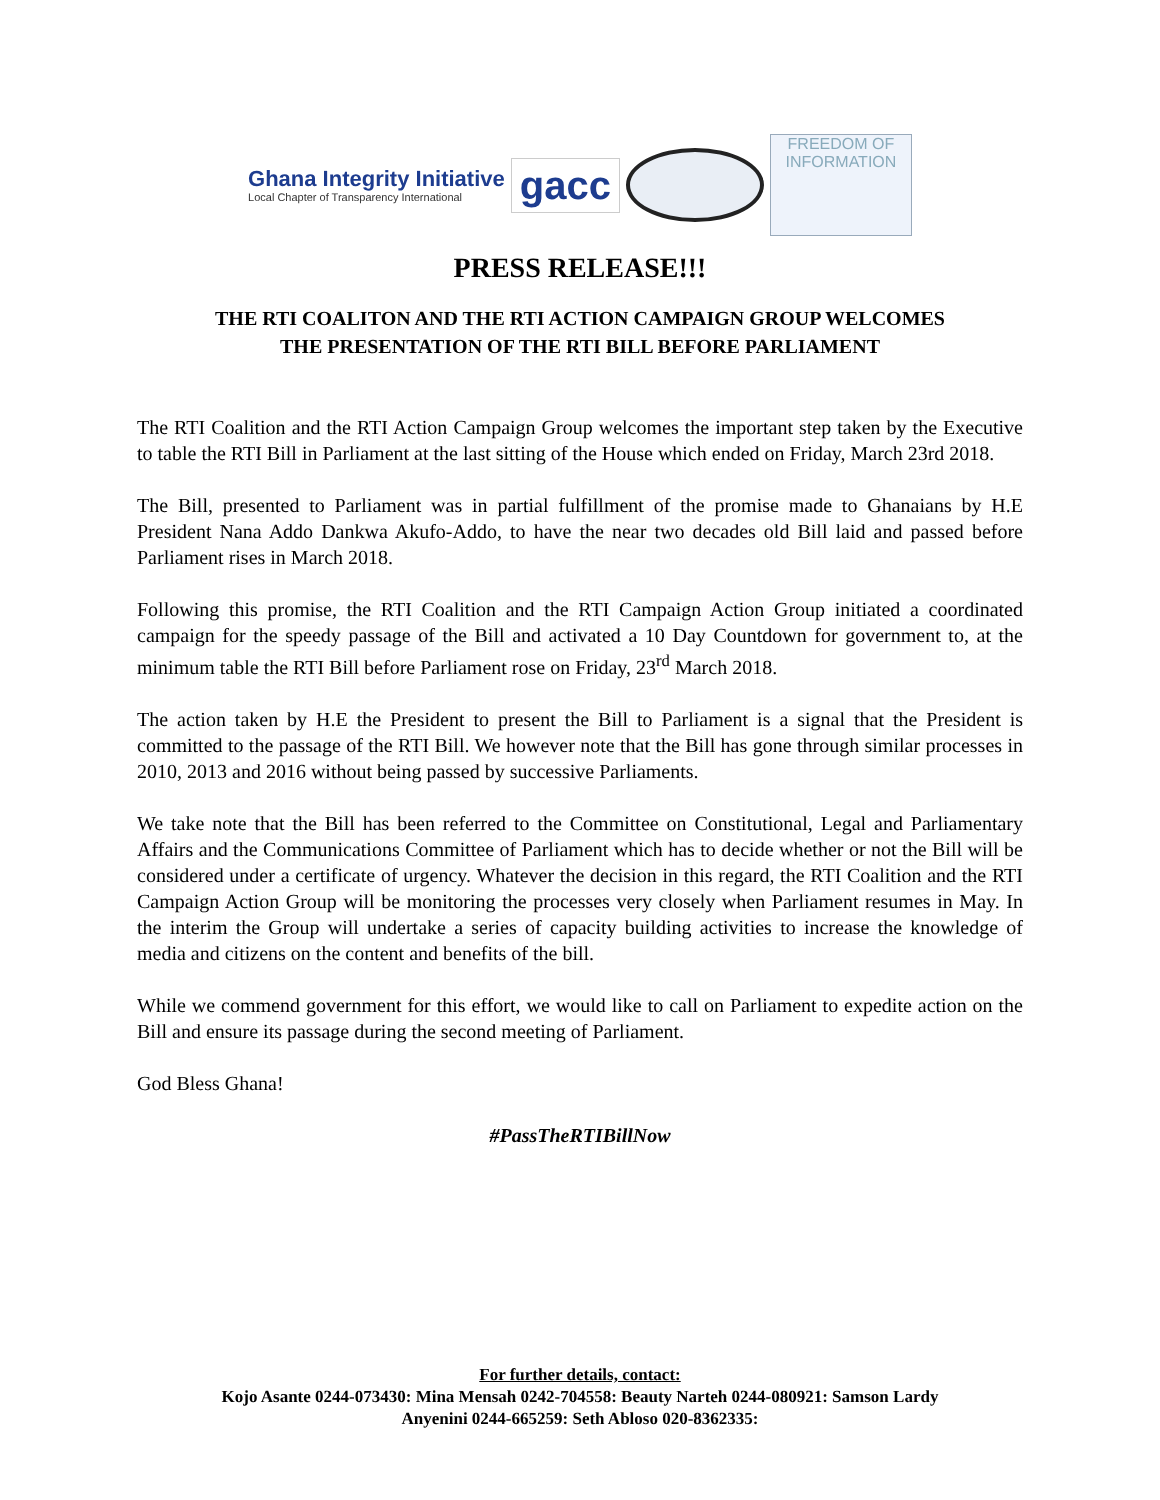Ghana Integrity Initiative
Local Chapter of Transparency International
gacc
FREEDOM OF INFORMATION
PRESS RELEASE!!!
THE RTI COALITON AND THE RTI ACTION CAMPAIGN GROUP WELCOMES
THE PRESENTATION OF THE RTI BILL BEFORE PARLIAMENT
The RTI Coalition and the RTI Action Campaign Group welcomes the important step taken by the Executive to table the RTI Bill in Parliament at the last sitting of the House which ended on Friday, March 23rd 2018.
The Bill, presented to Parliament was in partial fulfillment of the promise made to Ghanaians by H.E President Nana Addo Dankwa Akufo-Addo, to have the near two decades old Bill laid and passed before Parliament rises in March 2018.
Following this promise, the RTI Coalition and the RTI Campaign Action Group initiated a coordinated campaign for the speedy passage of the Bill and activated a 10 Day Countdown for government to, at the minimum table the RTI Bill before Parliament rose on Friday, 23<sup>rd</sup> March 2018.
The action taken by H.E the President to present the Bill to Parliament is a signal that the President is committed to the passage of the RTI Bill. We however note that the Bill has gone through similar processes in 2010, 2013 and 2016 without being passed by successive Parliaments.
We take note that the Bill has been referred to the Committee on Constitutional, Legal and Parliamentary Affairs and the Communications Committee of Parliament which has to decide whether or not the Bill will be considered under a certificate of urgency. Whatever the decision in this regard, the RTI Coalition and the RTI Campaign Action Group will be monitoring the processes very closely when Parliament resumes in May. In the interim the Group will undertake a series of capacity building activities to increase the knowledge of media and citizens on the content and benefits of the bill.
While we commend government for this effort, we would like to call on Parliament to expedite action on the Bill and ensure its passage during the second meeting of Parliament.
God Bless Ghana!
#PassTheRTIBillNow
For further details, contact:
Kojo Asante 0244-073430: Mina Mensah 0242-704558: Beauty Narteh 0244-080921: Samson Lardy
Anyenini 0244-665259: Seth Abloso 020-8362335: